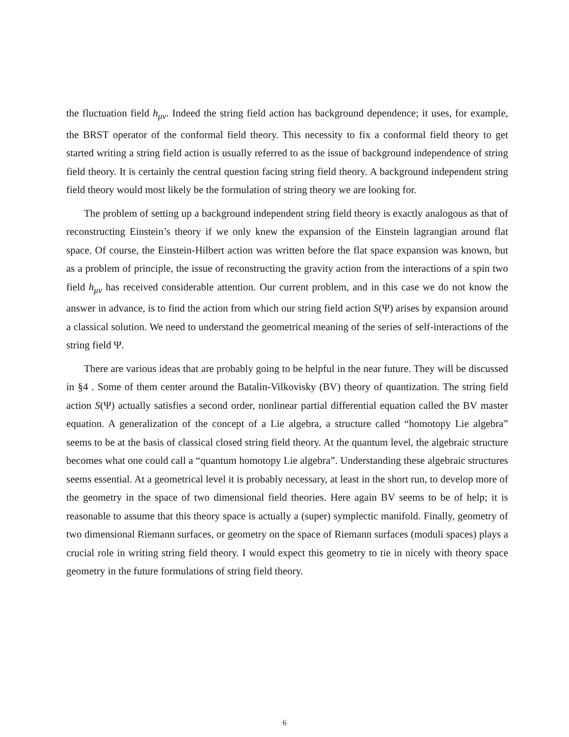the fluctuation field h<sub>μν</sub>. Indeed the string field action has background dependence; it uses, for example, the BRST operator of the conformal field theory. This necessity to fix a conformal field theory to get started writing a string field action is usually referred to as the issue of background independence of string field theory. It is certainly the central question facing string field theory. A background independent string field theory would most likely be the formulation of string theory we are looking for.
The problem of setting up a background independent string field theory is exactly analogous as that of reconstructing Einstein’s theory if we only knew the expansion of the Einstein lagrangian around flat space. Of course, the Einstein-Hilbert action was written before the flat space expansion was known, but as a problem of principle, the issue of reconstructing the gravity action from the interactions of a spin two field h<sub>μν</sub> has received considerable attention. Our current problem, and in this case we do not know the answer in advance, is to find the action from which our string field action S(Ψ) arises by expansion around a classical solution. We need to understand the geometrical meaning of the series of self-interactions of the string field Ψ.
There are various ideas that are probably going to be helpful in the near future. They will be discussed in §4 . Some of them center around the Batalin-Vilkovisky (BV) theory of quantization. The string field action S(Ψ) actually satisfies a second order, nonlinear partial differential equation called the BV master equation. A generalization of the concept of a Lie algebra, a structure called “homotopy Lie algebra” seems to be at the basis of classical closed string field theory. At the quantum level, the algebraic structure becomes what one could call a “quantum homotopy Lie algebra”. Understanding these algebraic structures seems essential. At a geometrical level it is probably necessary, at least in the short run, to develop more of the geometry in the space of two dimensional field theories. Here again BV seems to be of help; it is reasonable to assume that this theory space is actually a (super) symplectic manifold. Finally, geometry of two dimensional Riemann surfaces, or geometry on the space of Riemann surfaces (moduli spaces) plays a crucial role in writing string field theory. I would expect this geometry to tie in nicely with theory space geometry in the future formulations of string field theory.
6